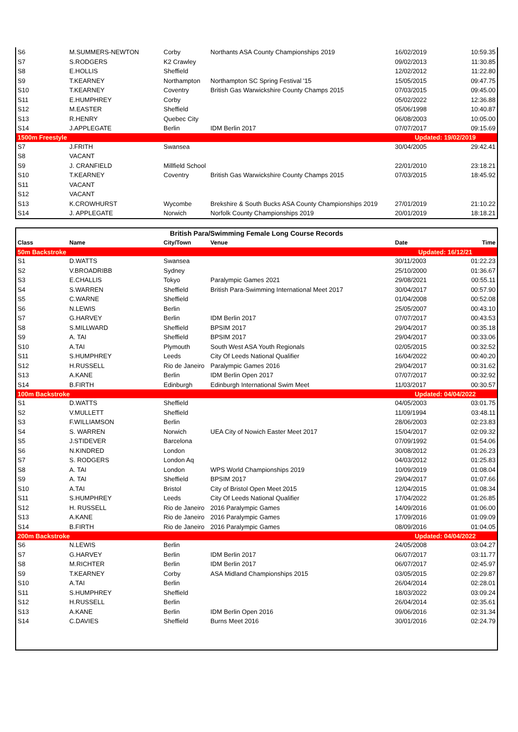| S6 | M.SUMMERS-NEWTON | Corby | Northants ASA County Championships 2019 | 16/02/2019 | 10:59.35 |
| S7 | S.RODGERS | K2 Crawley | | 09/02/2013 | 11:30.85 |
| S8 | E.HOLLIS | Sheffield | | 12/02/2012 | 11:22.80 |
| S9 | T.KEARNEY | Northampton | Northampton SC Spring Festival '15 | 15/05/2015 | 09:47.75 |
| S10 | T.KEARNEY | Coventry | British Gas Warwickshire County Champs 2015 | 07/03/2015 | 09:45.00 |
| S11 | E.HUMPHREY | Corby | | 05/02/2022 | 12:36.88 |
| S12 | M.EASTER | Sheffield | | 05/06/1998 | 10:40.87 |
| S13 | R.HENRY | Quebec City | | 06/08/2003 | 10:05.00 |
| S14 | J.APPLEGATE | Berlin | IDM Berlin 2017 | 07/07/2017 | 09:15.69 |
| 1500m Freestyle | | | | Updated: 19/02/2019 | |
| S7 | J.FRITH | Swansea | | 30/04/2005 | 29:42.41 |
| S8 | VACANT | | | | |
| S9 | J. CRANFIELD | Millfield School | | 22/01/2010 | 23:18.21 |
| S10 | T.KEARNEY | Coventry | British Gas Warwickshire County Champs 2015 | 07/03/2015 | 18:45.92 |
| S11 | VACANT | | | | |
| S12 | VACANT | | | | |
| S13 | K.CROWHURST | Wycombe | Brekshire & South Bucks ASA County Championships 2019 | 27/01/2019 | 21:10.22 |
| S14 | J. APPLEGATE | Norwich | Norfolk County Championships 2019 | 20/01/2019 | 18:18.21 |
| British Para/Swimming Female Long Course Records | | | | | |
| --- | --- | --- | --- | --- | --- |
| Class | Name | City/Town | Venue | Date | Time |
| 50m Backstroke | | | | Updated: 16/12/21 | |
| S1 | D.WATTS | Swansea | | 30/11/2003 | 01:22.23 |
| S2 | V.BROADRIBB | Sydney | | 25/10/2000 | 01:36.67 |
| S3 | E.CHALLIS | Tokyo | Paralympic Games 2021 | 29/08/2021 | 00:55.11 |
| S4 | S.WARREN | Sheffield | British Para-Swimming International Meet 2017 | 30/04/2017 | 00:57.90 |
| S5 | C.WARNE | Sheffield | | 01/04/2008 | 00:52.08 |
| S6 | N.LEWIS | Berlin | | 25/05/2007 | 00:43.10 |
| S7 | G.HARVEY | Berlin | IDM Berlin 2017 | 07/07/2017 | 00:43.53 |
| S8 | S.MILLWARD | Sheffield | BPSIM 2017 | 29/04/2017 | 00:35.18 |
| S9 | A. TAI | Sheffield | BPSIM 2017 | 29/04/2017 | 00:33.06 |
| S10 | A.TAI | Plymouth | South West ASA Youth Regionals | 02/05/2015 | 00:32.52 |
| S11 | S.HUMPHREY | Leeds | City Of Leeds National Qualifier | 16/04/2022 | 00:40.20 |
| S12 | H.RUSSELL | Rio de Janeiro | Paralympic Games 2016 | 29/04/2017 | 00:31.62 |
| S13 | A.KANE | Berlin | IDM Berlin Open 2017 | 07/07/2017 | 00:32.92 |
| S14 | B.FIRTH | Edinburgh | Edinburgh International Swim Meet | 11/03/2017 | 00:30.57 |
| 100m Backstroke | | | | Updated: 04/04/2022 | |
| S1 | D.WATTS | Sheffield | | 04/05/2003 | 03:01.75 |
| S2 | V.MULLETT | Sheffield | | 11/09/1994 | 03:48.11 |
| S3 | F.WILLIAMSON | Berlin | | 28/06/2003 | 02:23.83 |
| S4 | S. WARREN | Norwich | UEA City of Nowich Easter Meet 2017 | 15/04/2017 | 02:09.32 |
| S5 | J.STIDEVER | Barcelona | | 07/09/1992 | 01:54.06 |
| S6 | N.KINDRED | London | | 30/08/2012 | 01:26.23 |
| S7 | S. RODGERS | London Aq | | 04/03/2012 | 01:25.83 |
| S8 | A. TAI | London | WPS World Championships 2019 | 10/09/2019 | 01:08.04 |
| S9 | A. TAI | Sheffield | BPSIM 2017 | 29/04/2017 | 01:07.66 |
| S10 | A.TAI | Bristol | City of Bristol Open Meet 2015 | 12/04/2015 | 01:08.34 |
| S11 | S.HUMPHREY | Leeds | City Of Leeds National Qualifier | 17/04/2022 | 01:26.85 |
| S12 | H. RUSSELL | Rio de Janeiro | 2016 Paralympic Games | 14/09/2016 | 01:06.00 |
| S13 | A.KANE | Rio de Janeiro | 2016 Paralympic Games | 17/09/2016 | 01:09.09 |
| S14 | B.FIRTH | Rio de Janeiro | 2016 Paralympic Games | 08/09/2016 | 01:04.05 |
| 200m Backstroke | | | | Updated: 04/04/2022 | |
| S6 | N.LEWIS | Berlin | | 24/05/2008 | 03:04.27 |
| S7 | G.HARVEY | Berlin | IDM Berlin 2017 | 06/07/2017 | 03:11.77 |
| S8 | M.RICHTER | Berlin | IDM Berlin 2017 | 06/07/2017 | 02:45.97 |
| S9 | T.KEARNEY | Corby | ASA Midland Championships 2015 | 03/05/2015 | 02:29.87 |
| S10 | A.TAI | Berlin | | 26/04/2014 | 02:28.01 |
| S11 | S.HUMPHREY | Sheffield | | 18/03/2022 | 03:09.24 |
| S12 | H.RUSSELL | Berlin | | 26/04/2014 | 02:35.61 |
| S13 | A.KANE | Berlin | IDM Berlin Open 2016 | 09/06/2016 | 02:31.34 |
| S14 | C.DAVIES | Sheffield | Burns Meet 2016 | 30/01/2016 | 02:24.79 |